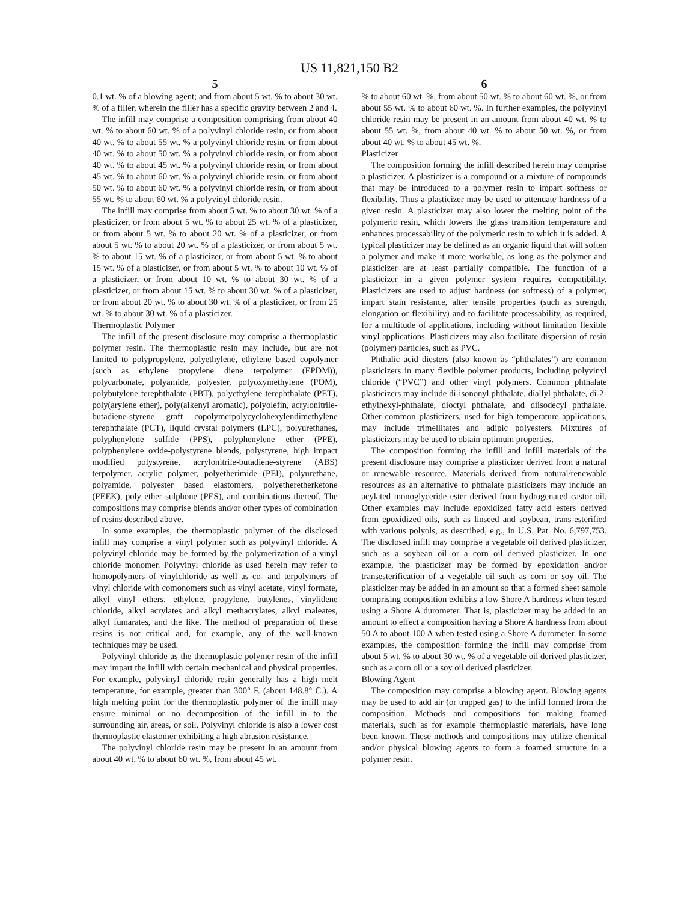US 11,821,150 B2
5
0.1 wt. % of a blowing agent; and from about 5 wt. % to about 30 wt. % of a filler, wherein the filler has a specific gravity between 2 and 4.
The infill may comprise a composition comprising from about 40 wt. % to about 60 wt. % of a polyvinyl chloride resin, or from about 40 wt. % to about 55 wt. % a polyvinyl chloride resin, or from about 40 wt. % to about 50 wt. % a polyvinyl chloride resin, or from about 40 wt. % to about 45 wt. % a polyvinyl chloride resin, or from about 45 wt. % to about 60 wt. % a polyvinyl chloride resin, or from about 50 wt. % to about 60 wt. % a polyvinyl chloride resin, or from about 55 wt. % to about 60 wt. % a polyvinyl chloride resin.
The infill may comprise from about 5 wt. % to about 30 wt. % of a plasticizer, or from about 5 wt. % to about 25 wt. % of a plasticizer, or from about 5 wt. % to about 20 wt. % of a plasticizer, or from about 5 wt. % to about 20 wt. % of a plasticizer, or from about 5 wt. % to about 15 wt. % of a plasticizer, or from about 5 wt. % to about 15 wt. % of a plasticizer, or from about 5 wt. % to about 10 wt. % of a plasticizer, or from about 10 wt. % to about 30 wt. % of a plasticizer, or from about 15 wt. % to about 30 wt. % of a plasticizer, or from about 20 wt. % to about 30 wt. % of a plasticizer, or from 25 wt. % to about 30 wt. % of a plasticizer.
Thermoplastic Polymer
The infill of the present disclosure may comprise a thermoplastic polymer resin. The thermoplastic resin may include, but are not limited to polypropylene, polyethylene, ethylene based copolymer (such as ethylene propylene diene terpolymer (EPDM)), polycarbonate, polyamide, polyester, polyoxymethylene (POM), polybutylene terephthalate (PBT), polyethylene terephthalate (PET), poly(arylene ether), poly(alkenyl aromatic), polyolefin, acrylonitrile-butadiene-styrene graft copolymerpolycyclohexylendimethylene terephthalate (PCT), liquid crystal polymers (LPC), polyurethanes, polyphenylene sulfide (PPS), polyphenylene ether (PPE), polyphenylene oxide-polystyrene blends, polystyrene, high impact modified polystyrene, acrylonitrile-butadiene-styrene (ABS) terpolymer, acrylic polymer, polyetherimide (PEI), polyurethane, polyamide, polyester based elastomers, polyetheretherketone (PEEK), poly ether sulphone (PES), and combinations thereof. The compositions may comprise blends and/or other types of combination of resins described above.
In some examples, the thermoplastic polymer of the disclosed infill may comprise a vinyl polymer such as polyvinyl chloride. A polyvinyl chloride may be formed by the polymerization of a vinyl chloride monomer. Polyvinyl chloride as used herein may refer to homopolymers of vinylchloride as well as co- and terpolymers of vinyl chloride with comonomers such as vinyl acetate, vinyl formate, alkyl vinyl ethers, ethylene, propylene, butylenes, vinylidene chloride, alkyl acrylates and alkyl methacrylates, alkyl maleates, alkyl fumarates, and the like. The method of preparation of these resins is not critical and, for example, any of the well-known techniques may be used.
Polyvinyl chloride as the thermoplastic polymer resin of the infill may impart the infill with certain mechanical and physical properties. For example, polyvinyl chloride resin generally has a high melt temperature, for example, greater than 300° F. (about 148.8° C.). A high melting point for the thermoplastic polymer of the infill may ensure minimal or no decomposition of the infill in to the surrounding air, areas, or soil. Polyvinyl chloride is also a lower cost thermoplastic elastomer exhibiting a high abrasion resistance.
The polyvinyl chloride resin may be present in an amount from about 40 wt. % to about 60 wt. %, from about 45 wt.
6
% to about 60 wt. %, from about 50 wt. % to about 60 wt. %, or from about 55 wt. % to about 60 wt. %. In further examples, the polyvinyl chloride resin may be present in an amount from about 40 wt. % to about 55 wt. %, from about 40 wt. % to about 50 wt. %, or from about 40 wt. % to about 45 wt. %.
Plasticizer
The composition forming the infill described herein may comprise a plasticizer. A plasticizer is a compound or a mixture of compounds that may be introduced to a polymer resin to impart softness or flexibility. Thus a plasticizer may be used to attenuate hardness of a given resin. A plasticizer may also lower the melting point of the polymeric resin, which lowers the glass transition temperature and enhances processability of the polymeric resin to which it is added. A typical plasticizer may be defined as an organic liquid that will soften a polymer and make it more workable, as long as the polymer and plasticizer are at least partially compatible. The function of a plasticizer in a given polymer system requires compatibility. Plasticizers are used to adjust hardness (or softness) of a polymer, impart stain resistance, alter tensile properties (such as strength, elongation or flexibility) and to facilitate processability, as required, for a multitude of applications, including without limitation flexible vinyl applications. Plasticizers may also facilitate dispersion of resin (polymer) particles, such as PVC.
Phthalic acid diesters (also known as “phthalates”) are common plasticizers in many flexible polymer products, including polyvinyl chloride (“PVC”) and other vinyl polymers. Common phthalate plasticizers may include di-isononyl phthalate, diallyl phthalate, di-2-ethylhexyl-phthalate, dioctyl phthalate, and diisodecyl phthalate. Other common plasticizers, used for high temperature applications, may include trimellitates and adipic polyesters. Mixtures of plasticizers may be used to obtain optimum properties.
The composition forming the infill and infill materials of the present disclosure may comprise a plasticizer derived from a natural or renewable resource. Materials derived from natural/renewable resources as an alternative to phthalate plasticizers may include an acylated monoglyceride ester derived from hydrogenated castor oil. Other examples may include epoxidized fatty acid esters derived from epoxidized oils, such as linseed and soybean, trans-esterified with various polyols, as described, e.g., in U.S. Pat. No. 6,797,753. The disclosed infill may comprise a vegetable oil derived plasticizer, such as a soybean oil or a corn oil derived plasticizer. In one example, the plasticizer may be formed by epoxidation and/or transesterification of a vegetable oil such as corn or soy oil. The plasticizer may be added in an amount so that a formed sheet sample comprising composition exhibits a low Shore A hardness when tested using a Shore A durometer. That is, plasticizer may be added in an amount to effect a composition having a Shore A hardness from about 50 A to about 100 A when tested using a Shore A durometer. In some examples, the composition forming the infill may comprise from about 5 wt. % to about 30 wt. % of a vegetable oil derived plasticizer, such as a corn oil or a soy oil derived plasticizer.
Blowing Agent
The composition may comprise a blowing agent. Blowing agents may be used to add air (or trapped gas) to the infill formed from the composition. Methods and compositions for making foamed materials, such as for example thermoplastic materials, have long been known. These methods and compositions may utilize chemical and/or physical blowing agents to form a foamed structure in a polymer resin.